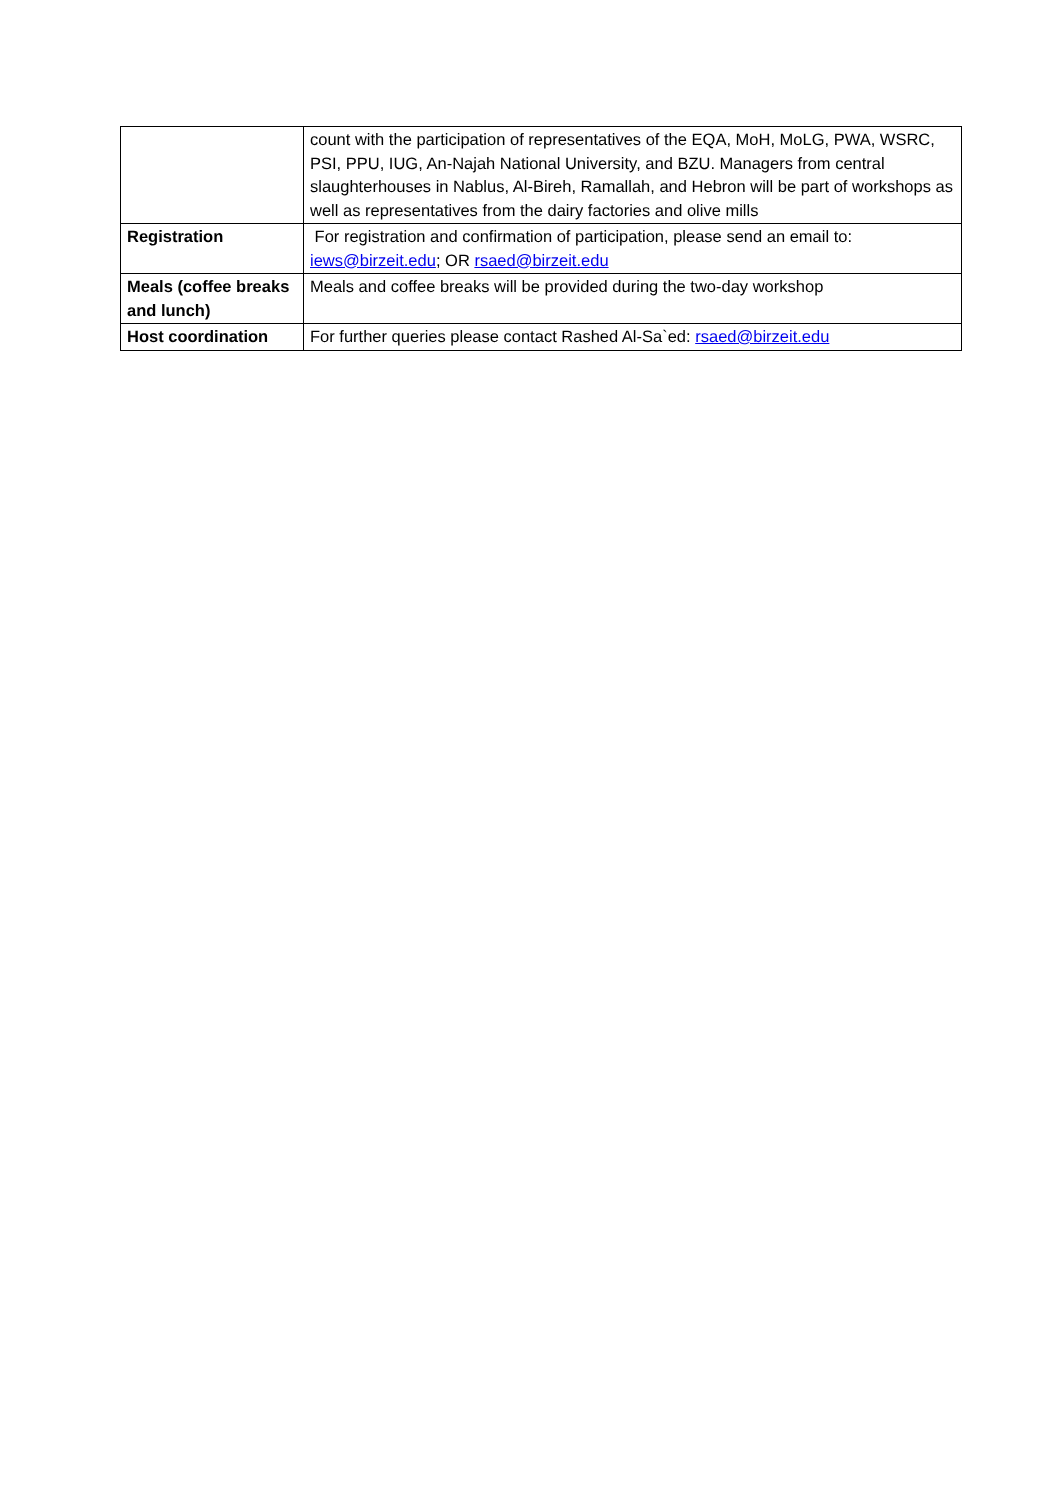| | count with the participation of representatives of the EQA, MoH, MoLG, PWA, WSRC, PSI, PPU, IUG, An-Najah National University, and BZU. Managers from central slaughterhouses in Nablus, Al-Bireh, Ramallah, and Hebron will be part of workshops as well as representatives from the dairy factories and olive mills |
| Registration | For registration and confirmation of participation, please send an email to: iews@birzeit.edu ; OR rsaed@birzeit.edu |
| Meals (coffee breaks and lunch) | Meals and coffee breaks will be provided during the two-day workshop |
| Host coordination | For further queries please contact Rashed Al-Sa`ed: rsaed@birzeit.edu |